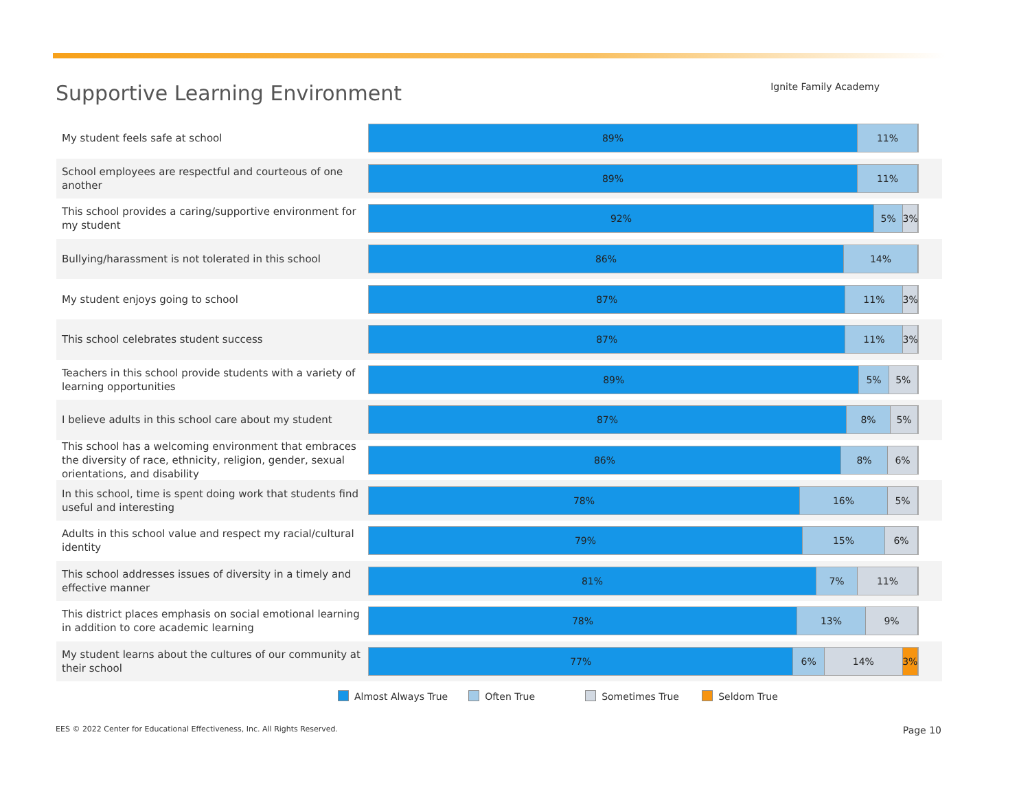Supportive Learning Environment
Ignite Family Academy
My student feels safe at school
89% 11%
School employees are respectful and courteous of one another
89% 11%
This school provides a caring/supportive environment for my student
92% 5% 3%
Bullying/harassment is not tolerated in this school
86% 14%
My student enjoys going to school
87% 11% 3%
This school celebrates student success
87% 11% 3%
Teachers in this school provide students with a variety of learning opportunities
89% 5% 5%
I believe adults in this school care about my student
87% 8% 5%
This school has a welcoming environment that embraces the diversity of race, ethnicity, religion, gender, sexual orientations, and disability
86% 8% 6%
In this school, time is spent doing work that students find useful and interesting
78% 16% 5%
Adults in this school value and respect my racial/cultural identity
79% 15% 6%
This school addresses issues of diversity in a timely and effective manner
81% 7% 11%
This district places emphasis on social emotional learning in addition to core academic learning
78% 13% 9%
My student learns about the cultures of our community at their school
77% 6% 14% 3%
Almost Always True Often True Sometimes True Seldom True
EES © 2022 Center for Educational Effectiveness, Inc. All Rights Reserved.
Page 10